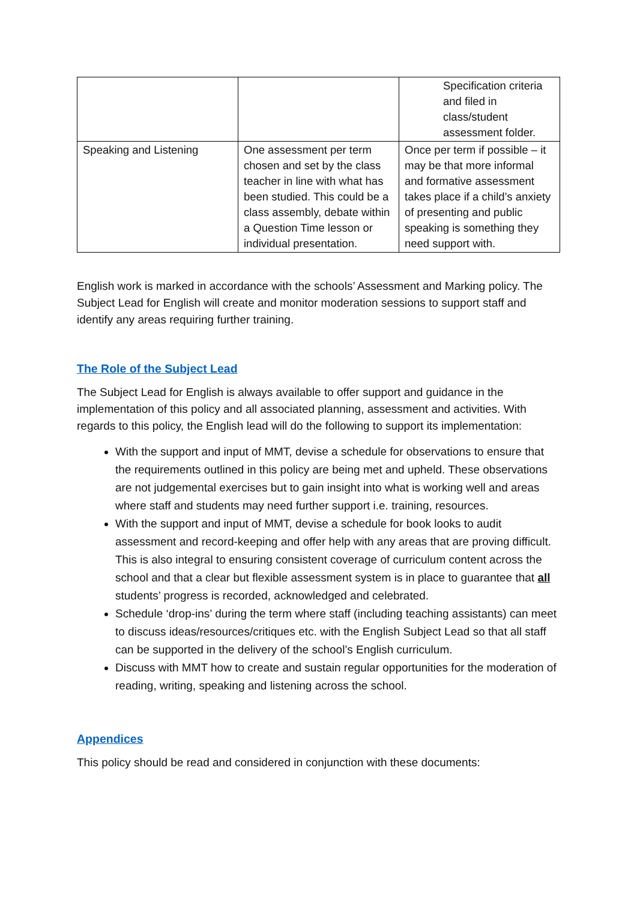| | | Specification criteria and filed in class/student assessment folder. |
| Speaking and Listening | One assessment per term chosen and set by the class teacher in line with what has been studied. This could be a class assembly, debate within a Question Time lesson or individual presentation. | Once per term if possible – it may be that more informal and formative assessment takes place if a child’s anxiety of presenting and public speaking is something they need support with. |
English work is marked in accordance with the schools’ Assessment and Marking policy. The Subject Lead for English will create and monitor moderation sessions to support staff and identify any areas requiring further training.
The Role of the Subject Lead
The Subject Lead for English is always available to offer support and guidance in the implementation of this policy and all associated planning, assessment and activities. With regards to this policy, the English lead will do the following to support its implementation:
With the support and input of MMT, devise a schedule for observations to ensure that the requirements outlined in this policy are being met and upheld. These observations are not judgemental exercises but to gain insight into what is working well and areas where staff and students may need further support i.e. training, resources.
With the support and input of MMT, devise a schedule for book looks to audit assessment and record-keeping and offer help with any areas that are proving difficult. This is also integral to ensuring consistent coverage of curriculum content across the school and that a clear but flexible assessment system is in place to guarantee that all students’ progress is recorded, acknowledged and celebrated.
Schedule ‘drop-ins’ during the term where staff (including teaching assistants) can meet to discuss ideas/resources/critiques etc. with the English Subject Lead so that all staff can be supported in the delivery of the school’s English curriculum.
Discuss with MMT how to create and sustain regular opportunities for the moderation of reading, writing, speaking and listening across the school.
Appendices
This policy should be read and considered in conjunction with these documents: